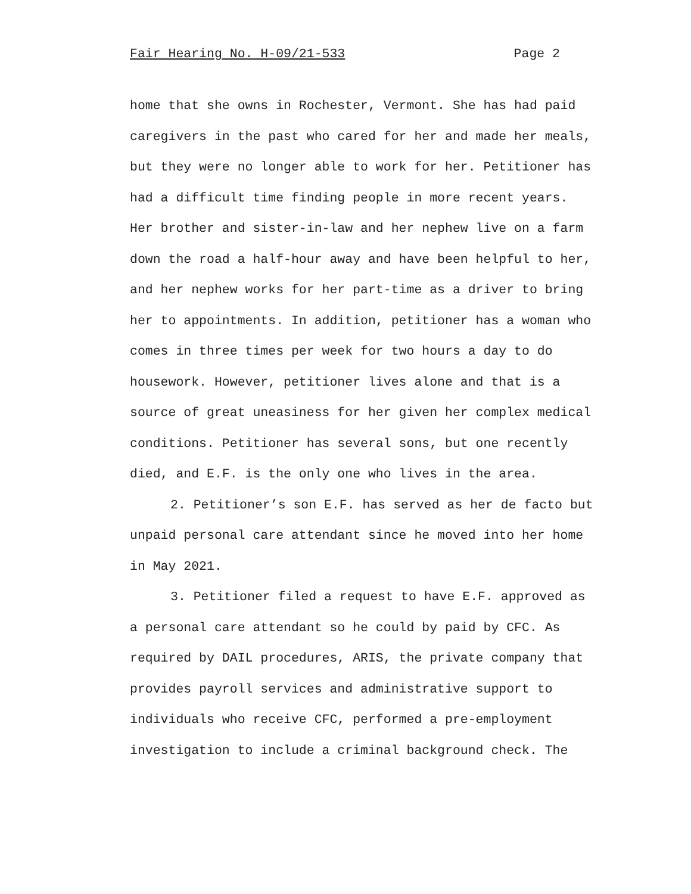Fair Hearing No. H-09/21-533 Page 2
home that she owns in Rochester, Vermont. She has had paid
caregivers in the past who cared for her and made her meals,
but they were no longer able to work for her. Petitioner has
had a difficult time finding people in more recent years.
Her brother and sister-in-law and her nephew live on a farm
down the road a half-hour away and have been helpful to her,
and her nephew works for her part-time as a driver to bring
her to appointments. In addition, petitioner has a woman who
comes in three times per week for two hours a day to do
housework. However, petitioner lives alone and that is a
source of great uneasiness for her given her complex medical
conditions. Petitioner has several sons, but one recently
died, and E.F. is the only one who lives in the area.
2. Petitioner’s son E.F. has served as her de facto but
unpaid personal care attendant since he moved into her home
in May 2021.
3. Petitioner filed a request to have E.F. approved as
a personal care attendant so he could by paid by CFC. As
required by DAIL procedures, ARIS, the private company that
provides payroll services and administrative support to
individuals who receive CFC, performed a pre-employment
investigation to include a criminal background check. The